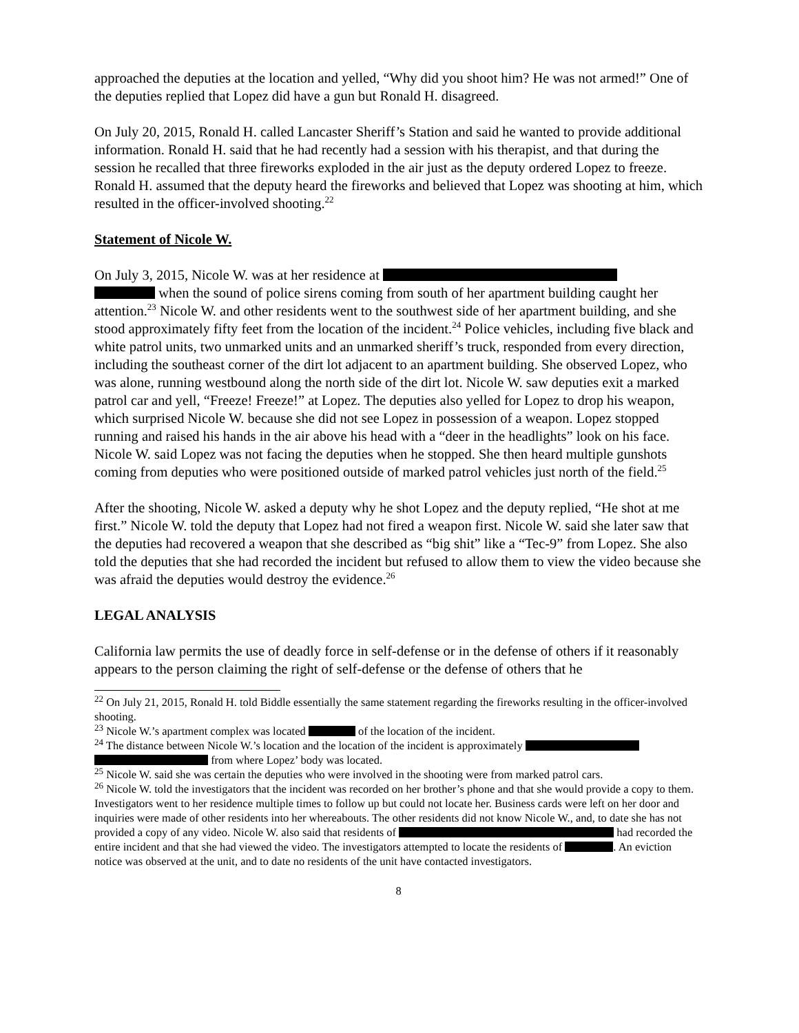approached the deputies at the location and yelled, “Why did you shoot him? He was not armed!” One of the deputies replied that Lopez did have a gun but Ronald H. disagreed.
On July 20, 2015, Ronald H. called Lancaster Sheriff’s Station and said he wanted to provide additional information. Ronald H. said that he had recently had a session with his therapist, and that during the session he recalled that three fireworks exploded in the air just as the deputy ordered Lopez to freeze. Ronald H. assumed that the deputy heard the fireworks and believed that Lopez was shooting at him, which resulted in the officer-involved shooting.<sup>22</sup>
Statement of Nicole W.
On July 3, 2015, Nicole W. was at her residence at
when the sound of police sirens coming from south of her apartment building caught her attention.<sup>23</sup> Nicole W. and other residents went to the southwest side of her apartment building, and she stood approximately fifty feet from the location of the incident.<sup>24</sup> Police vehicles, including five black and white patrol units, two unmarked units and an unmarked sheriff’s truck, responded from every direction, including the southeast corner of the dirt lot adjacent to an apartment building. She observed Lopez, who was alone, running westbound along the north side of the dirt lot. Nicole W. saw deputies exit a marked patrol car and yell, “Freeze! Freeze!” at Lopez. The deputies also yelled for Lopez to drop his weapon, which surprised Nicole W. because she did not see Lopez in possession of a weapon. Lopez stopped running and raised his hands in the air above his head with a “deer in the headlights” look on his face. Nicole W. said Lopez was not facing the deputies when he stopped. She then heard multiple gunshots coming from deputies who were positioned outside of marked patrol vehicles just north of the field.<sup>25</sup>
After the shooting, Nicole W. asked a deputy why he shot Lopez and the deputy replied, “He shot at me first.” Nicole W. told the deputy that Lopez had not fired a weapon first. Nicole W. said she later saw that the deputies had recovered a weapon that she described as “big shit” like a “Tec-9” from Lopez. She also told the deputies that she had recorded the incident but refused to allow them to view the video because she was afraid the deputies would destroy the evidence.<sup>26</sup>
LEGAL ANALYSIS
California law permits the use of deadly force in self-defense or in the defense of others if it reasonably appears to the person claiming the right of self-defense or the defense of others that he
<sup>22</sup> On July 21, 2015, Ronald H. told Biddle essentially the same statement regarding the fireworks resulting in the officer-involved shooting.
<sup>23</sup> Nicole W.’s apartment complex was located of the location of the incident.
<sup>24</sup> The distance between Nicole W.’s location and the location of the incident is approximately
from where Lopez’ body was located.
<sup>25</sup> Nicole W. said she was certain the deputies who were involved in the shooting were from marked patrol cars.
<sup>26</sup> Nicole W. told the investigators that the incident was recorded on her brother’s phone and that she would provide a copy to them. Investigators went to her residence multiple times to follow up but could not locate her. Business cards were left on her door and inquiries were made of other residents into her whereabouts. The other residents did not know Nicole W., and, to date she has not provided a copy of any video. Nicole W. also said that residents of had recorded the entire incident and that she had viewed the video. The investigators attempted to locate the residents of . An eviction notice was observed at the unit, and to date no residents of the unit have contacted investigators.
8